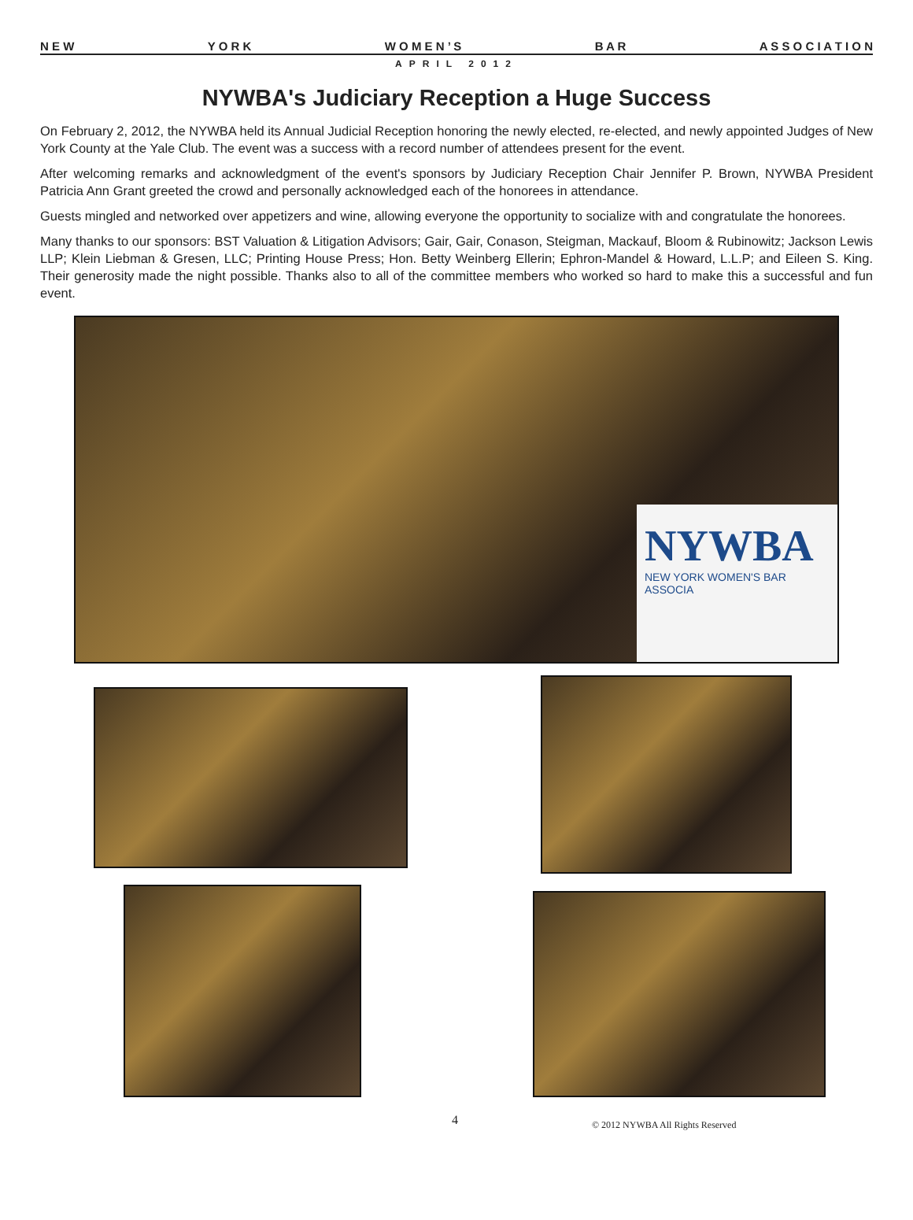N E W Y O R K W O M E N ’ S B A R A S S O C I A T I O N
APRIL 2012
NYWBA's Judiciary Reception a Huge Success
On February 2, 2012, the NYWBA held its Annual Judicial Reception honoring the newly elected, re-elected, and newly appointed Judges of New York County at the Yale Club. The event was a success with a record number of attendees present for the event.
After welcoming remarks and acknowledgment of the event's sponsors by Judiciary Reception Chair Jennifer P. Brown, NYWBA President Patricia Ann Grant greeted the crowd and personally acknowledged each of the honorees in attendance.
Guests mingled and networked over appetizers and wine, allowing everyone the opportunity to socialize with and congratulate the honorees.
Many thanks to our sponsors: BST Valuation & Litigation Advisors; Gair, Gair, Conason, Steigman, Mackauf, Bloom & Rubinowitz; Jackson Lewis LLP; Klein Liebman & Gresen, LLC; Printing House Press; Hon. Betty Weinberg Ellerin; Ephron-Mandel & Howard, L.L.P; and Eileen S. King. Their generosity made the night possible. Thanks also to all of the committee members who worked so hard to make this a successful and fun event.
NYWBA
NEW YORK WOMEN'S BAR ASSOCIA
4 © 2012 NYWBA All Rights Reserved